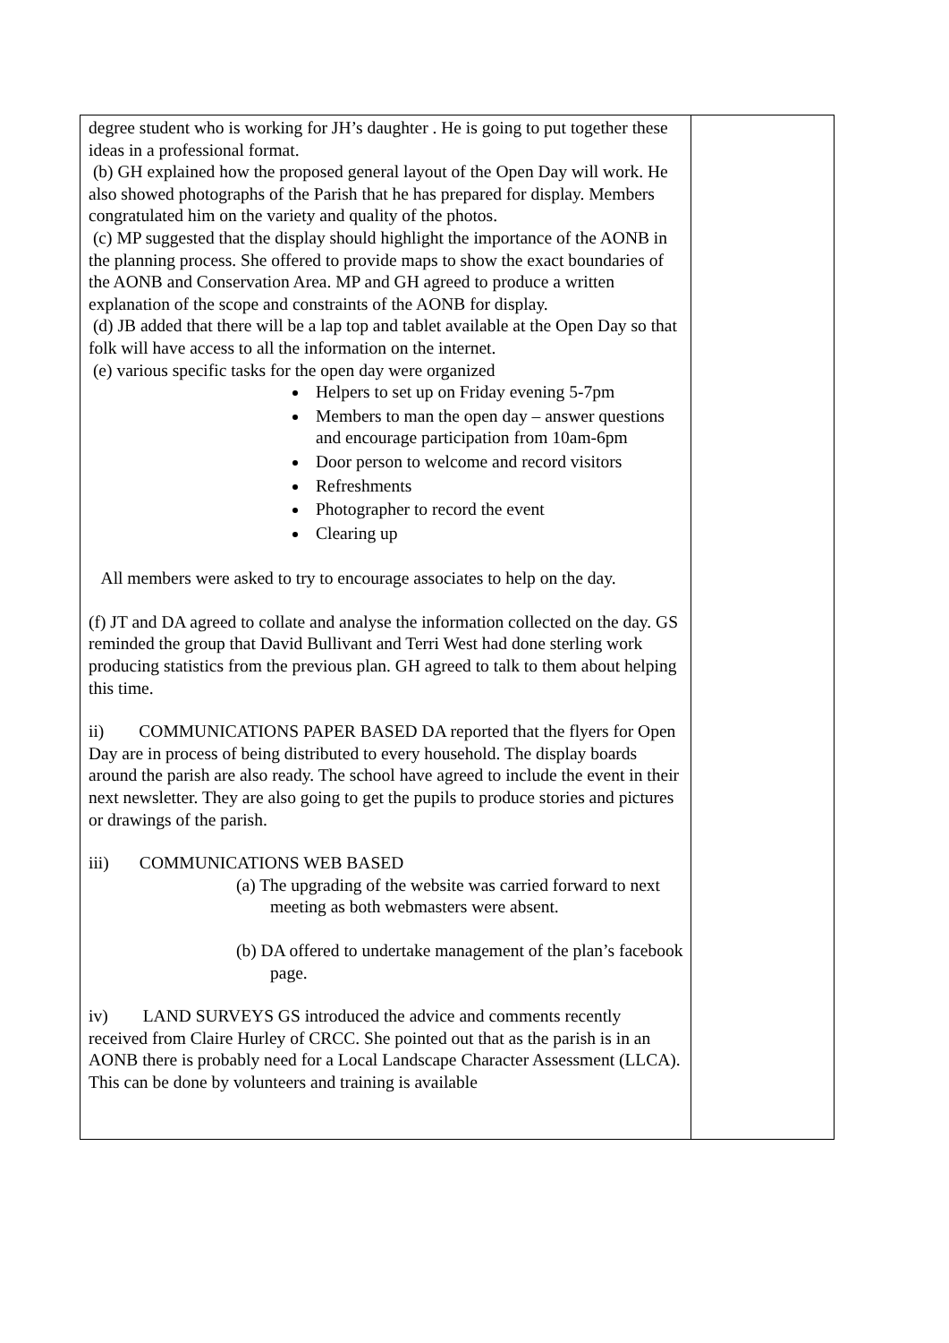| degree student who is working for JH’s daughter . He is going to put together these ideas in a professional format. (b) GH explained how the proposed general layout of the Open Day will work. He also showed photographs of the Parish that he has prepared for display. Members congratulated him on the variety and quality of the photos. (c) MP suggested that the display should highlight the importance of the AONB in the planning process. She offered to provide maps to show the exact boundaries of the AONB and Conservation Area. MP and GH agreed to produce a written explanation of the scope and constraints of the AONB for display. (d) JB added that there will be a lap top and tablet available at the Open Day so that folk will have access to all the information on the internet. (e) various specific tasks for the open day were organized Helpers to set up on Friday evening 5-7pm Members to man the open day – answer questions and encourage participation from 10am-6pm Door person to welcome and record visitors Refreshments Photographer to record the event Clearing up All members were asked to try to encourage associates to help on the day. (f) JT and DA agreed to collate and analyse the information collected on the day. GS reminded the group that David Bullivant and Terri West had done sterling work producing statistics from the previous plan. GH agreed to talk to them about helping this time. ii) COMMUNICATIONS PAPER BASED DA reported that the flyers for Open Day are in process of being distributed to every household. The display boards around the parish are also ready. The school have agreed to include the event in their next newsletter. They are also going to get the pupils to produce stories and pictures or drawings of the parish. iii) COMMUNICATIONS WEB BASED (a) The upgrading of the website was carried forward to next meeting as both webmasters were absent. (b) DA offered to undertake management of the plan’s facebook page. iv) LAND SURVEYS GS introduced the advice and comments recently received from Claire Hurley of CRCC. She pointed out that as the parish is in an AONB there is probably need for a Local Landscape Character Assessment (LLCA). This can be done by volunteers and training is available | |